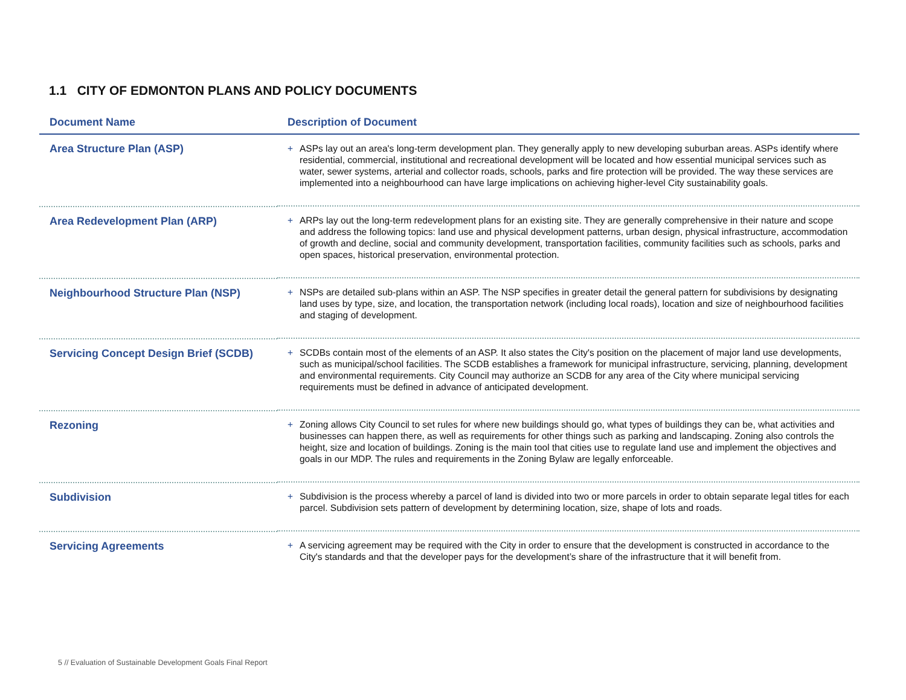1.1 CITY OF EDMONTON PLANS AND POLICY DOCUMENTS
| Document Name | Description of Document |
| --- | --- |
| Area Structure Plan (ASP) | + ASPs lay out an area's long-term development plan. They generally apply to new developing suburban areas. ASPs identify where residential, commercial, institutional and recreational development will be located and how essential municipal services such as water, sewer systems, arterial and collector roads, schools, parks and fire protection will be provided. The way these services are implemented into a neighbourhood can have large implications on achieving higher-level City sustainability goals. |
| Area Redevelopment Plan (ARP) | + ARPs lay out the long-term redevelopment plans for an existing site. They are generally comprehensive in their nature and scope and address the following topics: land use and physical development patterns, urban design, physical infrastructure, accommodation of growth and decline, social and community development, transportation facilities, community facilities such as schools, parks and open spaces, historical preservation, environmental protection. |
| Neighbourhood Structure Plan (NSP) | + NSPs are detailed sub-plans within an ASP. The NSP specifies in greater detail the general pattern for subdivisions by designating land uses by type, size, and location, the transportation network (including local roads), location and size of neighbourhood facilities and staging of development. |
| Servicing Concept Design Brief (SCDB) | + SCDBs contain most of the elements of an ASP. It also states the City's position on the placement of major land use developments, such as municipal/school facilities. The SCDB establishes a framework for municipal infrastructure, servicing, planning, development and environmental requirements. City Council may authorize an SCDB for any area of the City where municipal servicing requirements must be defined in advance of anticipated development. |
| Rezoning | + Zoning allows City Council to set rules for where new buildings should go, what types of buildings they can be, what activities and businesses can happen there, as well as requirements for other things such as parking and landscaping. Zoning also controls the height, size and location of buildings. Zoning is the main tool that cities use to regulate land use and implement the objectives and goals in our MDP. The rules and requirements in the Zoning Bylaw are legally enforceable. |
| Subdivision | + Subdivision is the process whereby a parcel of land is divided into two or more parcels in order to obtain separate legal titles for each parcel. Subdivision sets pattern of development by determining location, size, shape of lots and roads. |
| Servicing Agreements | + A servicing agreement may be required with the City in order to ensure that the development is constructed in accordance to the City's standards and that the developer pays for the development’s share of the infrastructure that it will benefit from. |
5 // Evaluation of Sustainable Development Goals Final Report